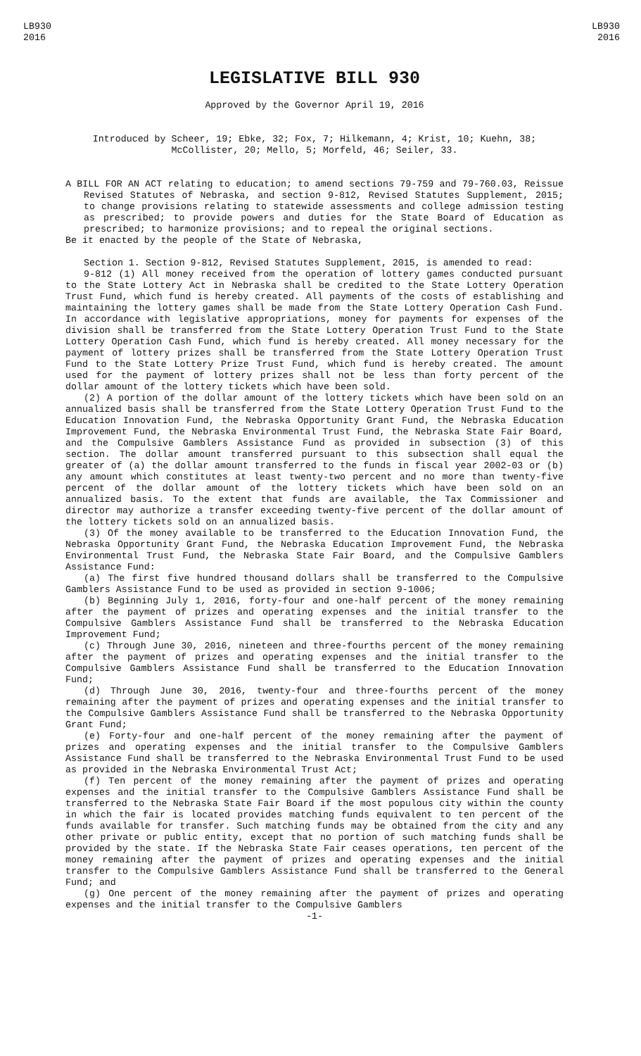LB930
2016
LB930
2016
LEGISLATIVE BILL 930
Approved by the Governor April 19, 2016
Introduced by Scheer, 19; Ebke, 32; Fox, 7; Hilkemann, 4; Krist, 10; Kuehn, 38; McCollister, 20; Mello, 5; Morfeld, 46; Seiler, 33.
A BILL FOR AN ACT relating to education; to amend sections 79-759 and 79-760.03, Reissue Revised Statutes of Nebraska, and section 9-812, Revised Statutes Supplement, 2015; to change provisions relating to statewide assessments and college admission testing as prescribed; to provide powers and duties for the State Board of Education as prescribed; to harmonize provisions; and to repeal the original sections.
Be it enacted by the people of the State of Nebraska,
Section 1. Section 9-812, Revised Statutes Supplement, 2015, is amended to read:
9-812 (1) All money received from the operation of lottery games conducted pursuant to the State Lottery Act in Nebraska shall be credited to the State Lottery Operation Trust Fund, which fund is hereby created. All payments of the costs of establishing and maintaining the lottery games shall be made from the State Lottery Operation Cash Fund. In accordance with legislative appropriations, money for payments for expenses of the division shall be transferred from the State Lottery Operation Trust Fund to the State Lottery Operation Cash Fund, which fund is hereby created. All money necessary for the payment of lottery prizes shall be transferred from the State Lottery Operation Trust Fund to the State Lottery Prize Trust Fund, which fund is hereby created. The amount used for the payment of lottery prizes shall not be less than forty percent of the dollar amount of the lottery tickets which have been sold.
(2) A portion of the dollar amount of the lottery tickets which have been sold on an annualized basis shall be transferred from the State Lottery Operation Trust Fund to the Education Innovation Fund, the Nebraska Opportunity Grant Fund, the Nebraska Education Improvement Fund, the Nebraska Environmental Trust Fund, the Nebraska State Fair Board, and the Compulsive Gamblers Assistance Fund as provided in subsection (3) of this section. The dollar amount transferred pursuant to this subsection shall equal the greater of (a) the dollar amount transferred to the funds in fiscal year 2002-03 or (b) any amount which constitutes at least twenty-two percent and no more than twenty-five percent of the dollar amount of the lottery tickets which have been sold on an annualized basis. To the extent that funds are available, the Tax Commissioner and director may authorize a transfer exceeding twenty-five percent of the dollar amount of the lottery tickets sold on an annualized basis.
(3) Of the money available to be transferred to the Education Innovation Fund, the Nebraska Opportunity Grant Fund, the Nebraska Education Improvement Fund, the Nebraska Environmental Trust Fund, the Nebraska State Fair Board, and the Compulsive Gamblers Assistance Fund:
(a) The first five hundred thousand dollars shall be transferred to the Compulsive Gamblers Assistance Fund to be used as provided in section 9-1006;
(b) Beginning July 1, 2016, forty-four and one-half percent of the money remaining after the payment of prizes and operating expenses and the initial transfer to the Compulsive Gamblers Assistance Fund shall be transferred to the Nebraska Education Improvement Fund;
(c) Through June 30, 2016, nineteen and three-fourths percent of the money remaining after the payment of prizes and operating expenses and the initial transfer to the Compulsive Gamblers Assistance Fund shall be transferred to the Education Innovation Fund;
(d) Through June 30, 2016, twenty-four and three-fourths percent of the money remaining after the payment of prizes and operating expenses and the initial transfer to the Compulsive Gamblers Assistance Fund shall be transferred to the Nebraska Opportunity Grant Fund;
(e) Forty-four and one-half percent of the money remaining after the payment of prizes and operating expenses and the initial transfer to the Compulsive Gamblers Assistance Fund shall be transferred to the Nebraska Environmental Trust Fund to be used as provided in the Nebraska Environmental Trust Act;
(f) Ten percent of the money remaining after the payment of prizes and operating expenses and the initial transfer to the Compulsive Gamblers Assistance Fund shall be transferred to the Nebraska State Fair Board if the most populous city within the county in which the fair is located provides matching funds equivalent to ten percent of the funds available for transfer. Such matching funds may be obtained from the city and any other private or public entity, except that no portion of such matching funds shall be provided by the state. If the Nebraska State Fair ceases operations, ten percent of the money remaining after the payment of prizes and operating expenses and the initial transfer to the Compulsive Gamblers Assistance Fund shall be transferred to the General Fund; and
(g) One percent of the money remaining after the payment of prizes and operating expenses and the initial transfer to the Compulsive Gamblers
-1-